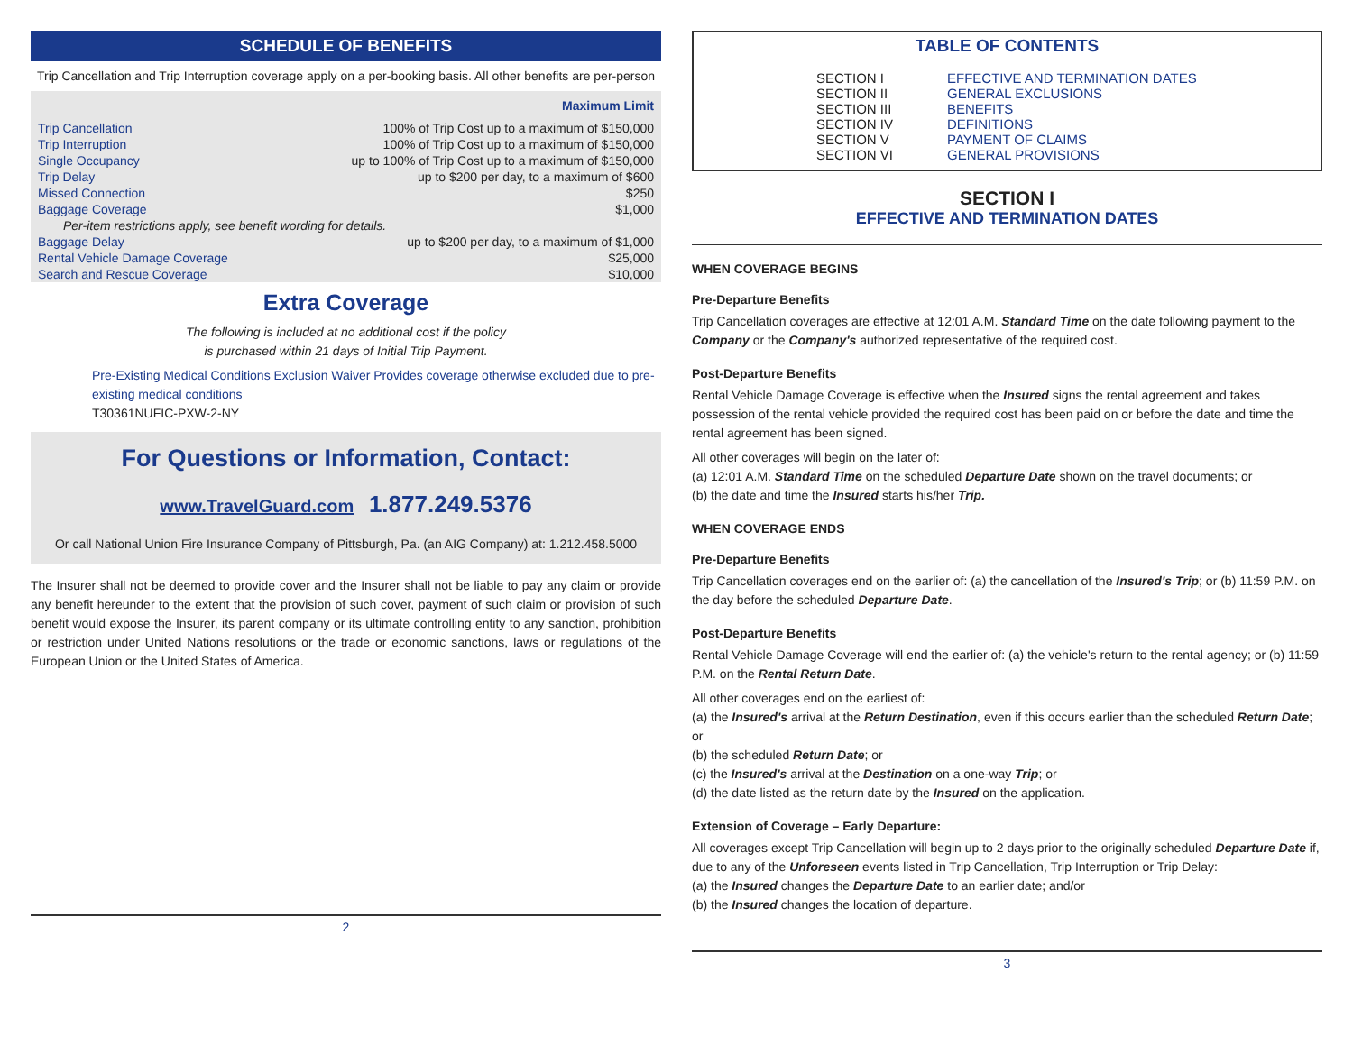SCHEDULE OF BENEFITS
Trip Cancellation and Trip Interruption coverage apply on a per-booking basis. All other benefits are per-person
| | Maximum Limit |
| --- | --- |
| Trip Cancellation | 100% of Trip Cost up to a maximum of $150,000 |
| Trip Interruption | 100% of Trip Cost up to a maximum of $150,000 |
| Single Occupancy | up to 100% of Trip Cost up to a maximum of $150,000 |
| Trip Delay | up to $200 per day, to a maximum of $600 |
| Missed Connection | $250 |
| Baggage Coverage | $1,000 |
| Per-item restrictions apply, see benefit wording for details. | |
| Baggage Delay | up to $200 per day, to a maximum of $1,000 |
| Rental Vehicle Damage Coverage | $25,000 |
| Search and Rescue Coverage | $10,000 |
Extra Coverage
The following is included at no additional cost if the policy
is purchased within 21 days of Initial Trip Payment.
Pre-Existing Medical Conditions Exclusion Waiver Provides coverage otherwise excluded due to pre-existing medical conditions
T30361NUFIC-PXW-2-NY
For Questions or Information, Contact:
www.TravelGuard.com 1.877.249.5376
Or call National Union Fire Insurance Company of Pittsburgh, Pa. (an AIG Company) at: 1.212.458.5000
The Insurer shall not be deemed to provide cover and the Insurer shall not be liable to pay any claim or provide any benefit hereunder to the extent that the provision of such cover, payment of such claim or provision of such benefit would expose the Insurer, its parent company or its ultimate controlling entity to any sanction, prohibition or restriction under United Nations resolutions or the trade or economic sanctions, laws or regulations of the European Union or the United States of America.
2
TABLE OF CONTENTS
| SECTION I | EFFECTIVE AND TERMINATION DATES |
| SECTION II | GENERAL EXCLUSIONS |
| SECTION III | BENEFITS |
| SECTION IV | DEFINITIONS |
| SECTION V | PAYMENT OF CLAIMS |
| SECTION VI | GENERAL PROVISIONS |
SECTION I
EFFECTIVE AND TERMINATION DATES
WHEN COVERAGE BEGINS
Pre-Departure Benefits
Trip Cancellation coverages are effective at 12:01 A.M. Standard Time on the date following payment to the Company or the Company's authorized representative of the required cost.
Post-Departure Benefits
Rental Vehicle Damage Coverage is effective when the Insured signs the rental agreement and takes possession of the rental vehicle provided the required cost has been paid on or before the date and time the rental agreement has been signed.
All other coverages will begin on the later of:
(a) 12:01 A.M. Standard Time on the scheduled Departure Date shown on the travel documents; or
(b) the date and time the Insured starts his/her Trip.
WHEN COVERAGE ENDS
Pre-Departure Benefits
Trip Cancellation coverages end on the earlier of: (a) the cancellation of the Insured's Trip; or (b) 11:59 P.M. on the day before the scheduled Departure Date.
Post-Departure Benefits
Rental Vehicle Damage Coverage will end the earlier of: (a) the vehicle's return to the rental agency; or (b) 11:59 P.M. on the Rental Return Date.
All other coverages end on the earliest of:
(a) the Insured's arrival at the Return Destination, even if this occurs earlier than the scheduled Return Date; or
(b) the scheduled Return Date; or
(c) the Insured's arrival at the Destination on a one-way Trip; or
(d) the date listed as the return date by the Insured on the application.
Extension of Coverage – Early Departure:
All coverages except Trip Cancellation will begin up to 2 days prior to the originally scheduled Departure Date if, due to any of the Unforeseen events listed in Trip Cancellation, Trip Interruption or Trip Delay:
(a) the Insured changes the Departure Date to an earlier date; and/or
(b) the Insured changes the location of departure.
3